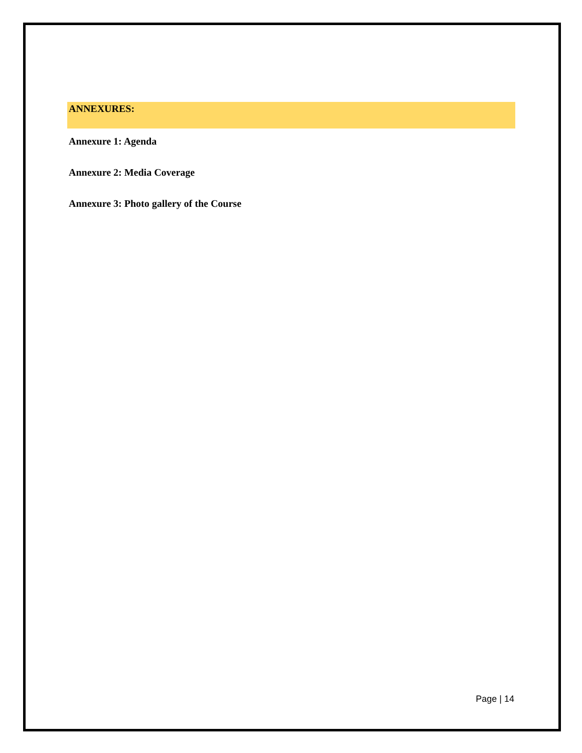ANNEXURES:
Annexure 1: Agenda
Annexure 2: Media Coverage
Annexure 3: Photo gallery of the Course
Page | 14